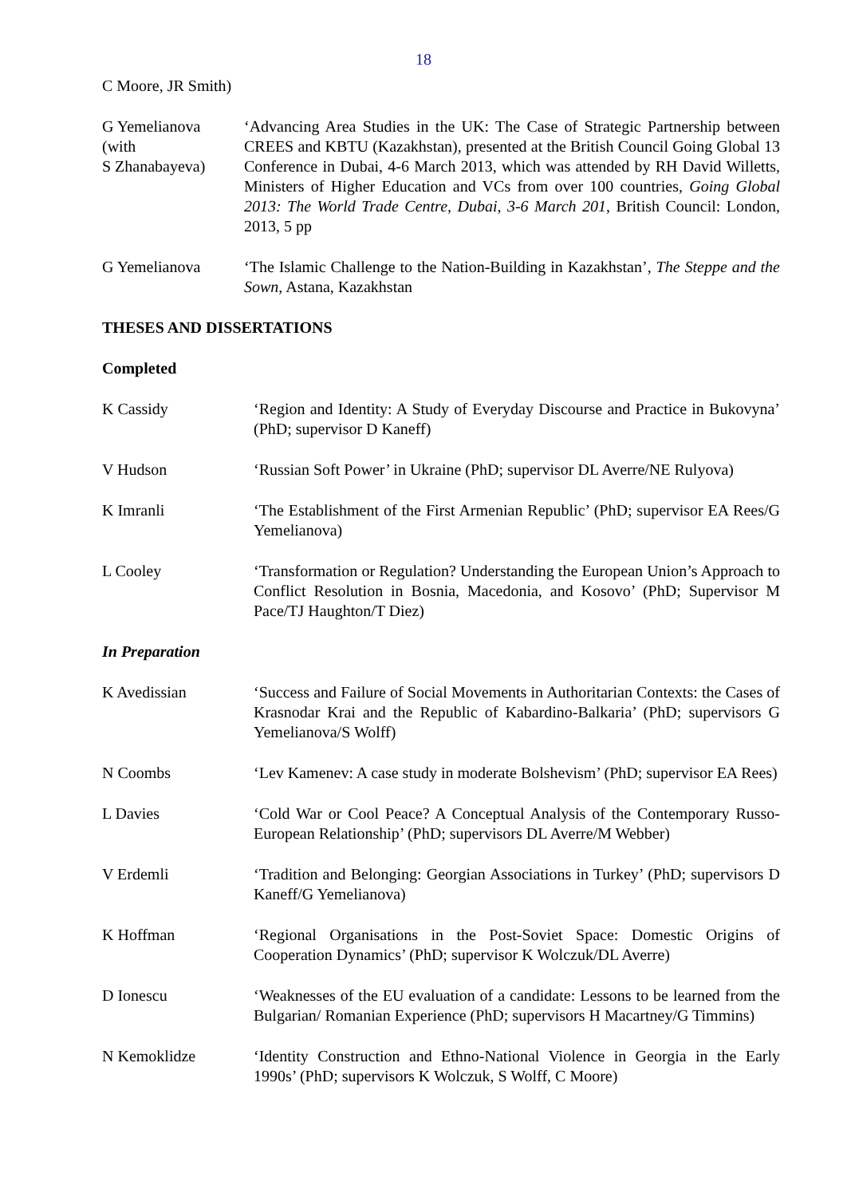18
C Moore, JR Smith)
G Yemelianova
(with
S Zhanabayeva)
‘Advancing Area Studies in the UK: The Case of Strategic Partnership between CREES and KBTU (Kazakhstan), presented at the British Council Going Global 13 Conference in Dubai, 4-6 March 2013, which was attended by RH David Willetts, Ministers of Higher Education and VCs from over 100 countries, Going Global 2013: The World Trade Centre, Dubai, 3-6 March 201, British Council: London, 2013, 5 pp
G Yemelianova ‘The Islamic Challenge to the Nation-Building in Kazakhstan’, The Steppe and the Sown, Astana, Kazakhstan
THESES AND DISSERTATIONS
Completed
K Cassidy ‘Region and Identity: A Study of Everyday Discourse and Practice in Bukovyna’ (PhD; supervisor D Kaneff)
V Hudson ‘Russian Soft Power’ in Ukraine (PhD; supervisor DL Averre/NE Rulyova)
K Imranli ‘The Establishment of the First Armenian Republic’ (PhD; supervisor EA Rees/G Yemelianova)
L Cooley ‘Transformation or Regulation? Understanding the European Union’s Approach to Conflict Resolution in Bosnia, Macedonia, and Kosovo’ (PhD; Supervisor M Pace/TJ Haughton/T Diez)
In Preparation
K Avedissian ‘Success and Failure of Social Movements in Authoritarian Contexts: the Cases of Krasnodar Krai and the Republic of Kabardino-Balkaria’ (PhD; supervisors G Yemelianova/S Wolff)
N Coombs ‘Lev Kamenev: A case study in moderate Bolshevism’ (PhD; supervisor EA Rees)
L Davies ‘Cold War or Cool Peace? A Conceptual Analysis of the Contemporary Russo-European Relationship’ (PhD; supervisors DL Averre/M Webber)
V Erdemli ‘Tradition and Belonging: Georgian Associations in Turkey’ (PhD; supervisors D Kaneff/G Yemelianova)
K Hoffman ‘Regional Organisations in the Post-Soviet Space: Domestic Origins of Cooperation Dynamics’ (PhD; supervisor K Wolczuk/DL Averre)
D Ionescu ‘Weaknesses of the EU evaluation of a candidate: Lessons to be learned from the Bulgarian/ Romanian Experience (PhD; supervisors H Macartney/G Timmins)
N Kemoklidze ‘Identity Construction and Ethno-National Violence in Georgia in the Early 1990s’ (PhD; supervisors K Wolczuk, S Wolff, C Moore)